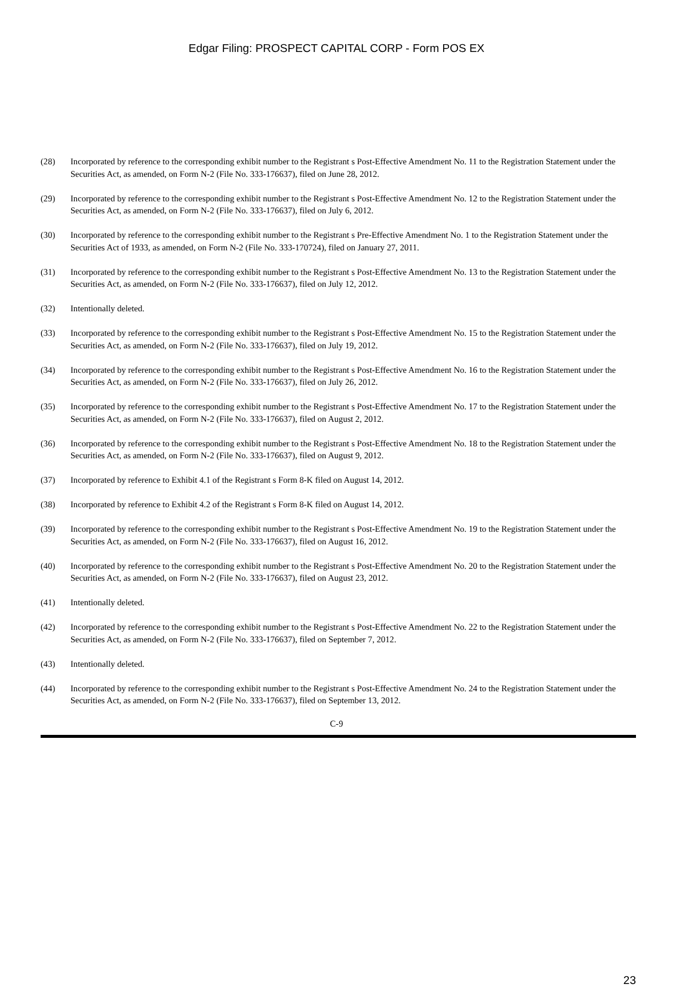Edgar Filing: PROSPECT CAPITAL CORP - Form POS EX
(28) Incorporated by reference to the corresponding exhibit number to the Registrant s Post-Effective Amendment No. 11 to the Registration Statement under the Securities Act, as amended, on Form N-2 (File No. 333-176637), filed on June 28, 2012.
(29) Incorporated by reference to the corresponding exhibit number to the Registrant s Post-Effective Amendment No. 12 to the Registration Statement under the Securities Act, as amended, on Form N-2 (File No. 333-176637), filed on July 6, 2012.
(30) Incorporated by reference to the corresponding exhibit number to the Registrant s Pre-Effective Amendment No. 1 to the Registration Statement under the Securities Act of 1933, as amended, on Form N-2 (File No. 333-170724), filed on January 27, 2011.
(31) Incorporated by reference to the corresponding exhibit number to the Registrant s Post-Effective Amendment No. 13 to the Registration Statement under the Securities Act, as amended, on Form N-2 (File No. 333-176637), filed on July 12, 2012.
(32) Intentionally deleted.
(33) Incorporated by reference to the corresponding exhibit number to the Registrant s Post-Effective Amendment No. 15 to the Registration Statement under the Securities Act, as amended, on Form N-2 (File No. 333-176637), filed on July 19, 2012.
(34) Incorporated by reference to the corresponding exhibit number to the Registrant s Post-Effective Amendment No. 16 to the Registration Statement under the Securities Act, as amended, on Form N-2 (File No. 333-176637), filed on July 26, 2012.
(35) Incorporated by reference to the corresponding exhibit number to the Registrant s Post-Effective Amendment No. 17 to the Registration Statement under the Securities Act, as amended, on Form N-2 (File No. 333-176637), filed on August 2, 2012.
(36) Incorporated by reference to the corresponding exhibit number to the Registrant s Post-Effective Amendment No. 18 to the Registration Statement under the Securities Act, as amended, on Form N-2 (File No. 333-176637), filed on August 9, 2012.
(37) Incorporated by reference to Exhibit 4.1 of the Registrant s Form 8-K filed on August 14, 2012.
(38) Incorporated by reference to Exhibit 4.2 of the Registrant s Form 8-K filed on August 14, 2012.
(39) Incorporated by reference to the corresponding exhibit number to the Registrant s Post-Effective Amendment No. 19 to the Registration Statement under the Securities Act, as amended, on Form N-2 (File No. 333-176637), filed on August 16, 2012.
(40) Incorporated by reference to the corresponding exhibit number to the Registrant s Post-Effective Amendment No. 20 to the Registration Statement under the Securities Act, as amended, on Form N-2 (File No. 333-176637), filed on August 23, 2012.
(41) Intentionally deleted.
(42) Incorporated by reference to the corresponding exhibit number to the Registrant s Post-Effective Amendment No. 22 to the Registration Statement under the Securities Act, as amended, on Form N-2 (File No. 333-176637), filed on September 7, 2012.
(43) Intentionally deleted.
(44) Incorporated by reference to the corresponding exhibit number to the Registrant s Post-Effective Amendment No. 24 to the Registration Statement under the Securities Act, as amended, on Form N-2 (File No. 333-176637), filed on September 13, 2012.
C-9
23